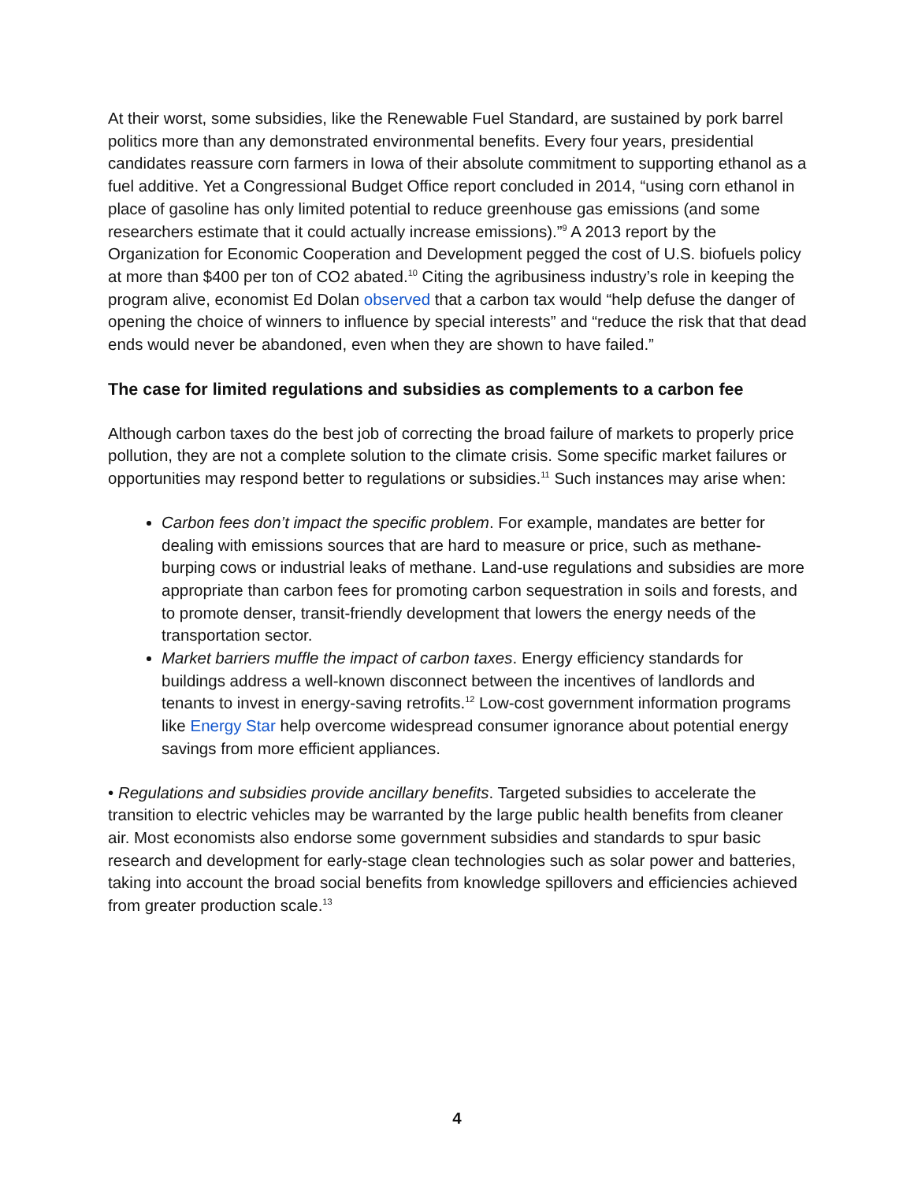At their worst, some subsidies, like the Renewable Fuel Standard, are sustained by pork barrel politics more than any demonstrated environmental benefits. Every four years, presidential candidates reassure corn farmers in Iowa of their absolute commitment to supporting ethanol as a fuel additive. Yet a Congressional Budget Office report concluded in 2014, “using corn ethanol in place of gasoline has only limited potential to reduce greenhouse gas emissions (and some researchers estimate that it could actually increase emissions).”<sup>9</sup> A 2013 report by the Organization for Economic Cooperation and Development pegged the cost of U.S. biofuels policy at more than $400 per ton of CO2 abated.<sup>10</sup> Citing the agribusiness industry’s role in keeping the program alive, economist Ed Dolan observed that a carbon tax would “help defuse the danger of opening the choice of winners to influence by special interests” and “reduce the risk that that dead ends would never be abandoned, even when they are shown to have failed.”
The case for limited regulations and subsidies as complements to a carbon fee
Although carbon taxes do the best job of correcting the broad failure of markets to properly price pollution, they are not a complete solution to the climate crisis. Some specific market failures or opportunities may respond better to regulations or subsidies.<sup>11</sup> Such instances may arise when:
Carbon fees don’t impact the specific problem. For example, mandates are better for dealing with emissions sources that are hard to measure or price, such as methane-burping cows or industrial leaks of methane. Land-use regulations and subsidies are more appropriate than carbon fees for promoting carbon sequestration in soils and forests, and to promote denser, transit-friendly development that lowers the energy needs of the transportation sector.
Market barriers muffle the impact of carbon taxes. Energy efficiency standards for buildings address a well-known disconnect between the incentives of landlords and tenants to invest in energy-saving retrofits.<sup>12</sup> Low-cost government information programs like Energy Star help overcome widespread consumer ignorance about potential energy savings from more efficient appliances.
• Regulations and subsidies provide ancillary benefits. Targeted subsidies to accelerate the transition to electric vehicles may be warranted by the large public health benefits from cleaner air. Most economists also endorse some government subsidies and standards to spur basic research and development for early-stage clean technologies such as solar power and batteries, taking into account the broad social benefits from knowledge spillovers and efficiencies achieved from greater production scale.<sup>13</sup>
4